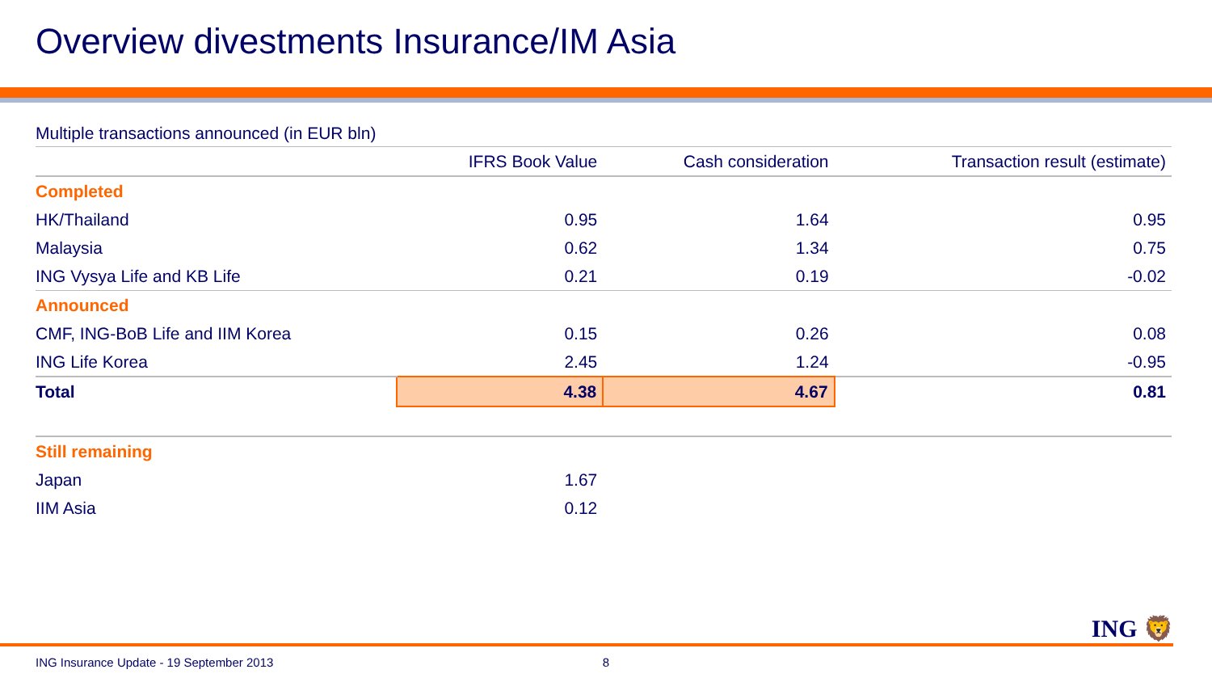Overview divestments Insurance/IM Asia
Multiple transactions announced (in EUR bln)
| | IFRS Book Value | Cash consideration | Transaction result (estimate) |
| --- | --- | --- | --- |
| Completed | | | |
| HK/Thailand | 0.95 | 1.64 | 0.95 |
| Malaysia | 0.62 | 1.34 | 0.75 |
| ING Vysya Life and KB Life | 0.21 | 0.19 | -0.02 |
| Announced | | | |
| CMF, ING-BoB Life and IIM Korea | 0.15 | 0.26 | 0.08 |
| ING Life Korea | 2.45 | 1.24 | -0.95 |
| Total | 4.38 | 4.67 | 0.81 |
| Still remaining | | | |
| Japan | 1.67 | | |
| IIM Asia | 0.12 | | |
ING 🦁
ING Insurance Update - 19 September 2013 8